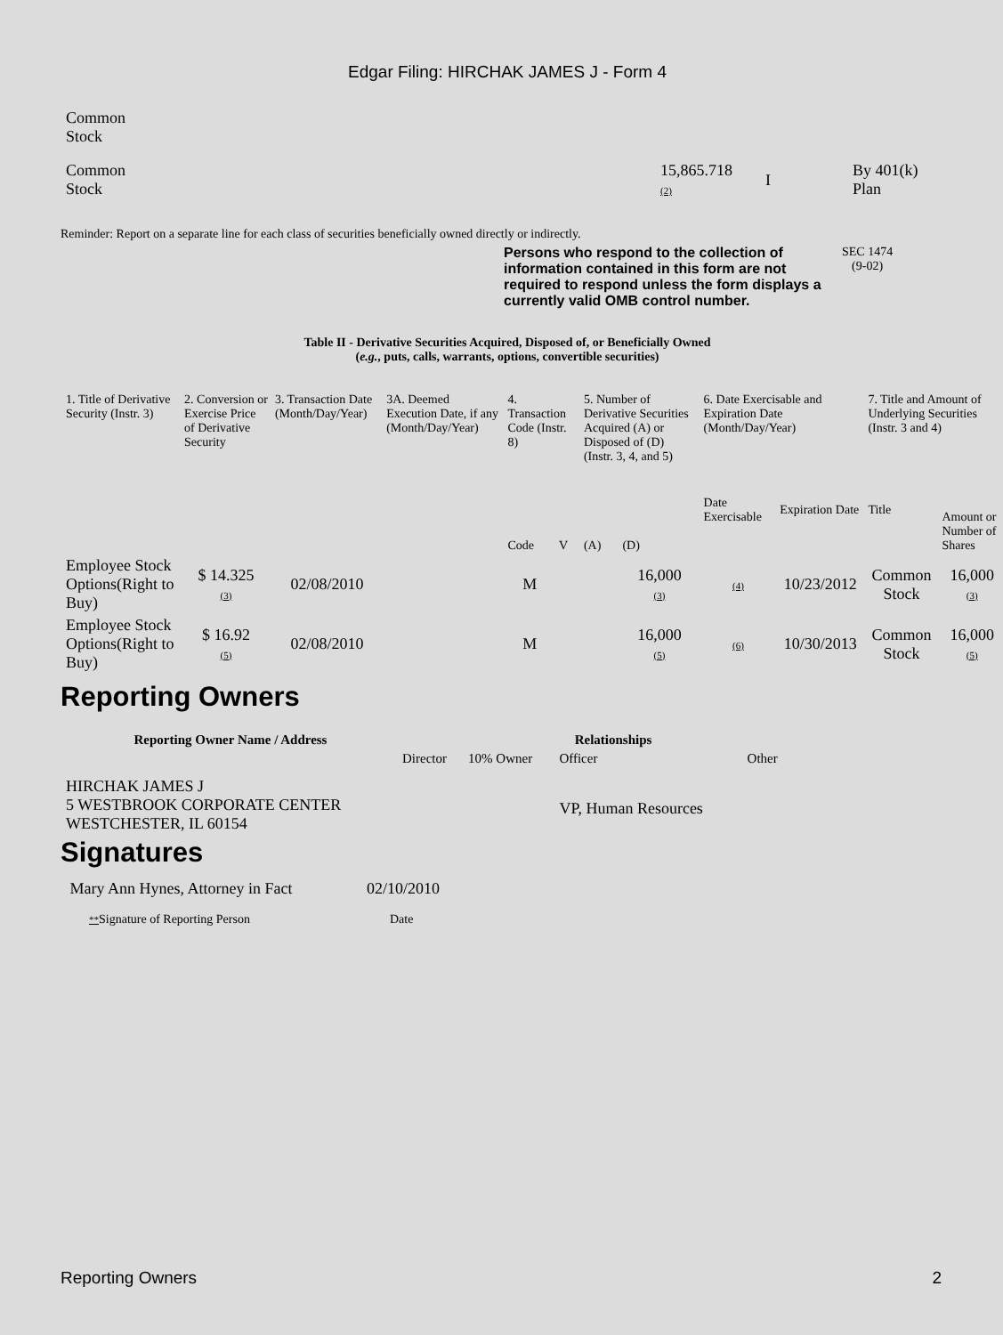Edgar Filing: HIRCHAK JAMES J - Form 4
| Common Stock | | | |
| Common Stock | 15,865.718 (2) | I | By 401(k) Plan |
Reminder: Report on a separate line for each class of securities beneficially owned directly or indirectly.
Persons who respond to the collection of information contained in this form are not required to respond unless the form displays a currently valid OMB control number.
SEC 1474
(9-02)
Table II - Derivative Securities Acquired, Disposed of, or Beneficially Owned
(e.g., puts, calls, warrants, options, convertible securities)
| 1. Title of Derivative Security (Instr. 3) | 2. Conversion or Exercise Price of Derivative Security | 3. Transaction Date (Month/Day/Year) | 3A. Deemed Execution Date, if any (Month/Day/Year) | 4. Transaction Code (Instr. 8) | | 5. Number of Derivative Securities Acquired (A) or Disposed of (D) (Instr. 3, 4, and 5) | | 6. Date Exercisable and Expiration Date (Month/Day/Year) | | 7. Title and Amount of Underlying Securities (Instr. 3 and 4) | |
| | | | | Code | V | (A) | (D) | Date Exercisable | Expiration Date | Title | Amount or Number of Shares |
| Employee Stock Options(Right to Buy) | $ 14.325 (3) | 02/08/2010 | | M | | | 16,000 (3) | (4) | 10/23/2012 | Common Stock | 16,000 (3) |
| Employee Stock Options(Right to Buy) | $ 16.92 (5) | 02/08/2010 | | M | | | 16,000 (5) | (6) | 10/30/2013 | Common Stock | 16,000 (5) |
Reporting Owners
| Reporting Owner Name / Address | Relationships | | | |
| --- | --- | --- | --- | --- |
| | Director | 10% Owner | Officer | Other |
| HIRCHAK JAMES J 5 WESTBROOK CORPORATE CENTER WESTCHESTER, IL 60154 | | | VP, Human Resources | |
Signatures
| Mary Ann Hynes, Attorney in Fact | 02/10/2010 |
| ** Signature of Reporting Person | Date |
Reporting Owners 2